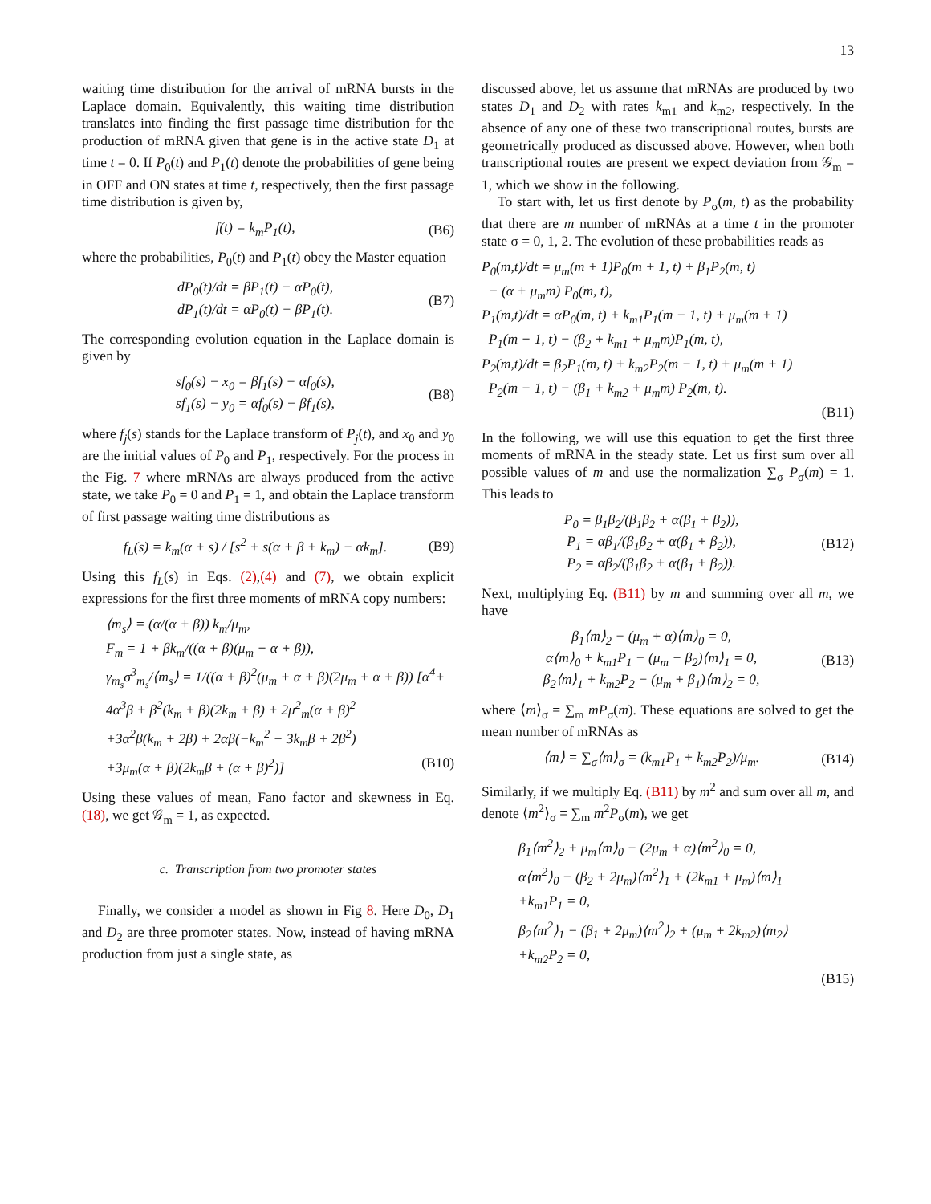13
waiting time distribution for the arrival of mRNA bursts in the Laplace domain. Equivalently, this waiting time distribution translates into finding the first passage time distribution for the production of mRNA given that gene is in the active state D<sub>1</sub> at time t = 0. If P<sub>0</sub>(t) and P<sub>1</sub>(t) denote the probabilities of gene being in OFF and ON states at time t, respectively, then the first passage time distribution is given by,
f(t) = k<sub>m</sub>P<sub>1</sub>(t), (B6)
where the probabilities, P<sub>0</sub>(t) and P<sub>1</sub>(t) obey the Master equation
dP<sub>0</sub>(t)/dt = βP<sub>1</sub>(t) − αP<sub>0</sub>(t),
dP<sub>1</sub>(t)/dt = αP<sub>0</sub>(t) − βP<sub>1</sub>(t). (B7)
The corresponding evolution equation in the Laplace domain is given by
sf<sub>0</sub>(s) − x<sub>0</sub> = βf<sub>1</sub>(s) − αf<sub>0</sub>(s),
sf<sub>1</sub>(s) − y<sub>0</sub> = αf<sub>0</sub>(s) − βf<sub>1</sub>(s), (B8)
where f<sub>j</sub>(s) stands for the Laplace transform of P<sub>j</sub>(t), and x<sub>0</sub> and y<sub>0</sub> are the initial values of P<sub>0</sub> and P<sub>1</sub>, respectively. For the process in the Fig. 7 where mRNAs are always produced from the active state, we take P<sub>0</sub> = 0 and P<sub>1</sub> = 1, and obtain the Laplace transform of first passage waiting time distributions as
f<sub>L</sub>(s) = k<sub>m</sub>(α + s) / [s<sup>2</sup> + s(α + β + k<sub>m</sub>) + αk<sub>m</sub>]. (B9)
Using this f<sub>L</sub>(s) in Eqs. (2),(4) and (7), we obtain explicit expressions for the first three moments of mRNA copy numbers:
⟨m<sub>s</sub>⟩ = (α/(α + β)) k<sub>m</sub>/μ<sub>m</sub>,
F<sub>m</sub> = 1 + βk<sub>m</sub>/((α + β)(μ<sub>m</sub> + α + β)),
γ<sub>m<sub>s</sub></sub>σ<sup>3</sup><sub>m<sub>s</sub></sub>/⟨m<sub>s</sub>⟩ = 1/((α + β)<sup>2</sup>(μ<sub>m</sub> + α + β)(2μ<sub>m</sub> + α + β)) [α<sup>4</sup>+
4α<sup>3</sup>β + β<sup>2</sup>(k<sub>m</sub> + β)(2k<sub>m</sub> + β) + 2μ<sup>2</sup><sub>m</sub>(α + β)<sup>2</sup>
+3α<sup>2</sup>β(k<sub>m</sub> + 2β) + 2αβ(−k<sub>m</sub><sup>2</sup> + 3k<sub>m</sub>β + 2β<sup>2</sup>)
+3μ<sub>m</sub>(α + β)(2k<sub>m</sub>β + (α + β)<sup>2</sup>)] (B10)
Using these values of mean, Fano factor and skewness in Eq. (18), we get 𝒢<sub>m</sub> = 1, as expected.
c. Transcription from two promoter states
Finally, we consider a model as shown in Fig 8. Here D<sub>0</sub>, D<sub>1</sub> and D<sub>2</sub> are three promoter states. Now, instead of having mRNA production from just a single state, as
discussed above, let us assume that mRNAs are produced by two states D<sub>1</sub> and D<sub>2</sub> with rates k<sub>m1</sub> and k<sub>m2</sub>, respectively. In the absence of any one of these two transcriptional routes, bursts are geometrically produced as discussed above. However, when both transcriptional routes are present we expect deviation from 𝒢<sub>m</sub> = 1, which we show in the following.
To start with, let us first denote by P<sub>σ</sub>(m, t) as the probability that there are m number of mRNAs at a time t in the promoter state σ = 0, 1, 2. The evolution of these probabilities reads as
P<sub>0</sub>(m,t)/dt = μ<sub>m</sub>(m + 1)P<sub>0</sub>(m + 1, t) + β<sub>1</sub>P<sub>2</sub>(m, t)
− (α + μ<sub>m</sub>m) P<sub>0</sub>(m, t),
P<sub>1</sub>(m,t)/dt = αP<sub>0</sub>(m, t) + k<sub>m1</sub>P<sub>1</sub>(m − 1, t) + μ<sub>m</sub>(m + 1)
P<sub>1</sub>(m + 1, t) − (β<sub>2</sub> + k<sub>m1</sub> + μ<sub>m</sub>m)P<sub>1</sub>(m, t),
P<sub>2</sub>(m,t)/dt = β<sub>2</sub>P<sub>1</sub>(m, t) + k<sub>m2</sub>P<sub>2</sub>(m − 1, t) + μ<sub>m</sub>(m + 1)
P<sub>2</sub>(m + 1, t) − (β<sub>1</sub> + k<sub>m2</sub> + μ<sub>m</sub>m) P<sub>2</sub>(m, t).
(B11)
In the following, we will use this equation to get the first three moments of mRNA in the steady state. Let us first sum over all possible values of m and use the normalization ∑<sub>σ</sub> P<sub>σ</sub>(m) = 1. This leads to
P<sub>0</sub> = β<sub>1</sub>β<sub>2</sub>/(β<sub>1</sub>β<sub>2</sub> + α(β<sub>1</sub> + β<sub>2</sub>)),
P<sub>1</sub> = αβ<sub>1</sub>/(β<sub>1</sub>β<sub>2</sub> + α(β<sub>1</sub> + β<sub>2</sub>)),
P<sub>2</sub> = αβ<sub>2</sub>/(β<sub>1</sub>β<sub>2</sub> + α(β<sub>1</sub> + β<sub>2</sub>)). (B12)
Next, multiplying Eq. (B11) by m and summing over all m, we have
β<sub>1</sub>⟨m⟩<sub>2</sub> − (μ<sub>m</sub> + α)⟨m⟩<sub>0</sub> = 0,
α⟨m⟩<sub>0</sub> + k<sub>m1</sub>P<sub>1</sub> − (μ<sub>m</sub> + β<sub>2</sub>)⟨m⟩<sub>1</sub> = 0,
β<sub>2</sub>⟨m⟩<sub>1</sub> + k<sub>m2</sub>P<sub>2</sub> − (μ<sub>m</sub> + β<sub>1</sub>)⟨m⟩<sub>2</sub> = 0, (B13)
where ⟨m⟩<sub>σ</sub> = ∑<sub>m</sub> mP<sub>σ</sub>(m). These equations are solved to get the mean number of mRNAs as
⟨m⟩ = ∑<sub>σ</sub>⟨m⟩<sub>σ</sub> = (k<sub>m1</sub>P<sub>1</sub> + k<sub>m2</sub>P<sub>2</sub>)/μ<sub>m</sub>. (B14)
Similarly, if we multiply Eq. (B11) by m<sup>2</sup> and sum over all m, and denote ⟨m<sup>2</sup>⟩<sub>σ</sub> = ∑<sub>m</sub> m<sup>2</sup>P<sub>σ</sub>(m), we get
β<sub>1</sub>⟨m<sup>2</sup>⟩<sub>2</sub> + μ<sub>m</sub>⟨m⟩<sub>0</sub> − (2μ<sub>m</sub> + α)⟨m<sup>2</sup>⟩<sub>0</sub> = 0,
α⟨m<sup>2</sup>⟩<sub>0</sub> − (β<sub>2</sub> + 2μ<sub>m</sub>)⟨m<sup>2</sup>⟩<sub>1</sub> + (2k<sub>m1</sub> + μ<sub>m</sub>)⟨m⟩<sub>1</sub>
+k<sub>m1</sub>P<sub>1</sub> = 0,
β<sub>2</sub>⟨m<sup>2</sup>⟩<sub>1</sub> − (β<sub>1</sub> + 2μ<sub>m</sub>)⟨m<sup>2</sup>⟩<sub>2</sub> + (μ<sub>m</sub> + 2k<sub>m2</sub>)⟨m<sub>2</sub>⟩
+k<sub>m2</sub>P<sub>2</sub> = 0,
(B15)